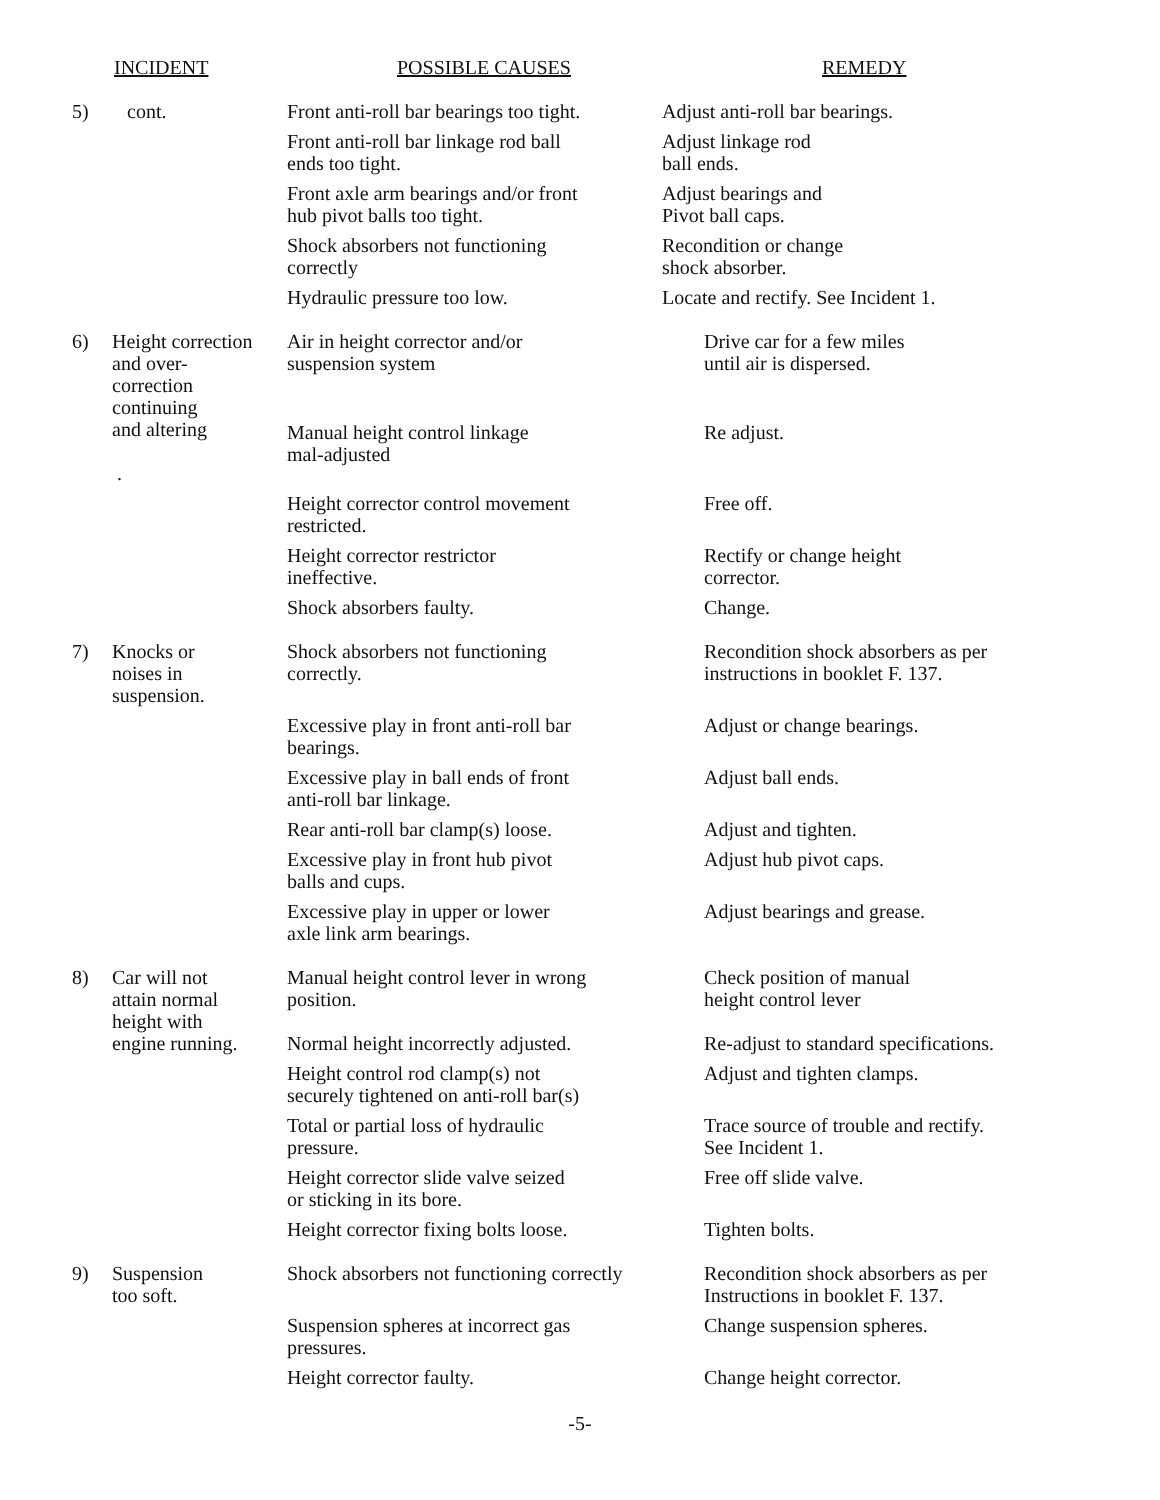| | INCIDENT | POSSIBLE CAUSES | REMEDY |
| --- | --- | --- | --- |
| 5) | cont. | Front anti-roll bar bearings too tight. | Adjust anti-roll bar bearings. |
| | | Front anti-roll bar linkage rod ball ends too tight. | Adjust linkage rod ball ends. |
| | | Front axle arm bearings and/or front hub pivot balls too tight. | Adjust bearings and Pivot ball caps. |
| | | Shock absorbers not functioning correctly | Recondition or change shock absorber. |
| | | Hydraulic pressure too low. | Locate and rectify. See Incident 1. |
| 6) | Height correction and over- correction continuing and altering . | Air in height corrector and/or suspension system | Drive car for a few miles until air is dispersed. |
| | | Manual height control linkage mal-adjusted | Re adjust. |
| | | Height corrector control movement restricted. | Free off. |
| | | Height corrector restrictor ineffective. | Rectify or change height corrector. |
| | | Shock absorbers faulty. | Change. |
| 7) | Knocks or noises in suspension. | Shock absorbers not functioning correctly. | Recondition shock absorbers as per instructions in booklet F. 137. |
| | | Excessive play in front anti-roll bar bearings. | Adjust or change bearings. |
| | | Excessive play in ball ends of front anti-roll bar linkage. | Adjust ball ends. |
| | | Rear anti-roll bar clamp(s) loose. | Adjust and tighten. |
| | | Excessive play in front hub pivot balls and cups. | Adjust hub pivot caps. |
| | | Excessive play in upper or lower axle link arm bearings. | Adjust bearings and grease. |
| 8) | Car will not attain normal height with engine running. | Manual height control lever in wrong position. | Check position of manual height control lever |
| | | Normal height incorrectly adjusted. | Re-adjust to standard specifications. |
| | | Height control rod clamp(s) not securely tightened on anti-roll bar(s) | Adjust and tighten clamps. |
| | | Total or partial loss of hydraulic pressure. | Trace source of trouble and rectify. See Incident 1. |
| | | Height corrector slide valve seized or sticking in its bore. | Free off slide valve. |
| | | Height corrector fixing bolts loose. | Tighten bolts. |
| 9) | Suspension too soft. | Shock absorbers not functioning correctly | Recondition shock absorbers as per Instructions in booklet F. 137. |
| | | Suspension spheres at incorrect gas pressures. | Change suspension spheres. |
| | | Height corrector faulty. | Change height corrector. |
-5-